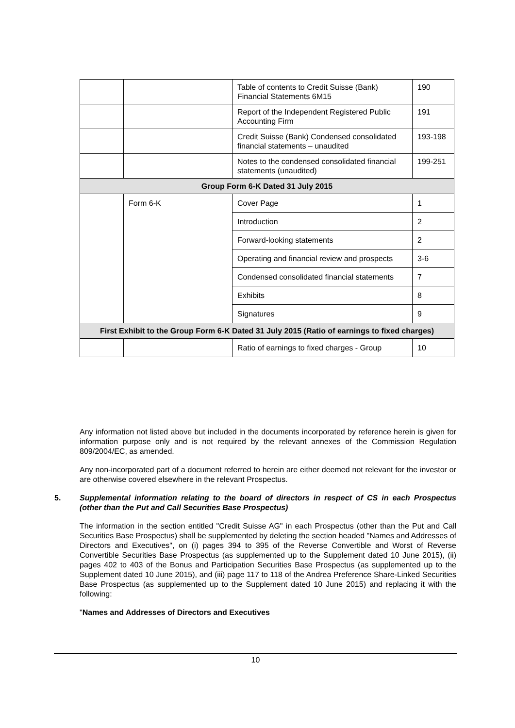| | | Table of contents to Credit Suisse (Bank) Financial Statements 6M15 | 190 |
| | | Report of the Independent Registered Public Accounting Firm | 191 |
| | | Credit Suisse (Bank) Condensed consolidated financial statements – unaudited | 193-198 |
| | | Notes to the condensed consolidated financial statements (unaudited) | 199-251 |
| Group Form 6-K Dated 31 July 2015 | | | |
| | Form 6-K | Cover Page | 1 |
| | | Introduction | 2 |
| | | Forward-looking statements | 2 |
| | | Operating and financial review and prospects | 3-6 |
| | | Condensed consolidated financial statements | 7 |
| | | Exhibits | 8 |
| | | Signatures | 9 |
| First Exhibit to the Group Form 6-K Dated 31 July 2015 (Ratio of earnings to fixed charges) | | | |
| | | Ratio of earnings to fixed charges - Group | 10 |
Any information not listed above but included in the documents incorporated by reference herein is given for information purpose only and is not required by the relevant annexes of the Commission Regulation 809/2004/EC, as amended.
Any non-incorporated part of a document referred to herein are either deemed not relevant for the investor or are otherwise covered elsewhere in the relevant Prospectus.
5. Supplemental information relating to the board of directors in respect of CS in each Prospectus (other than the Put and Call Securities Base Prospectus)
The information in the section entitled "Credit Suisse AG" in each Prospectus (other than the Put and Call Securities Base Prospectus) shall be supplemented by deleting the section headed "Names and Addresses of Directors and Executives", on (i) pages 394 to 395 of the Reverse Convertible and Worst of Reverse Convertible Securities Base Prospectus (as supplemented up to the Supplement dated 10 June 2015), (ii) pages 402 to 403 of the Bonus and Participation Securities Base Prospectus (as supplemented up to the Supplement dated 10 June 2015), and (iii) page 117 to 118 of the Andrea Preference Share-Linked Securities Base Prospectus (as supplemented up to the Supplement dated 10 June 2015) and replacing it with the following:
"Names and Addresses of Directors and Executives
10